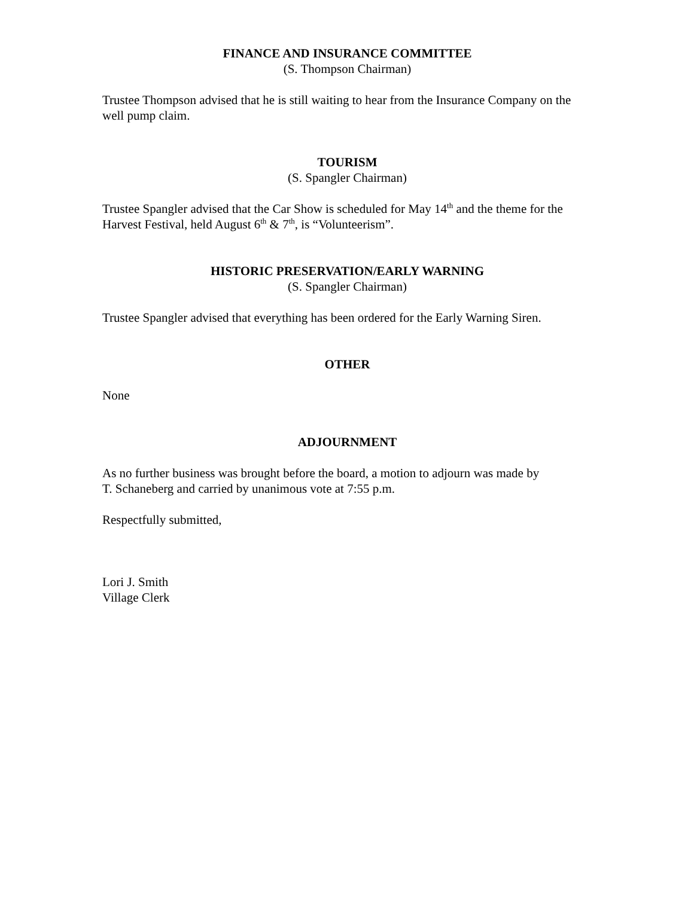FINANCE AND INSURANCE COMMITTEE
(S. Thompson Chairman)
Trustee Thompson advised that he is still waiting to hear from the Insurance Company on the well pump claim.
TOURISM
(S. Spangler Chairman)
Trustee Spangler advised that the Car Show is scheduled for May 14<sup>th</sup> and the theme for the Harvest Festival, held August 6<sup>th</sup> & 7<sup>th</sup>, is “Volunteerism”.
HISTORIC PRESERVATION/EARLY WARNING
(S. Spangler Chairman)
Trustee Spangler advised that everything has been ordered for the Early Warning Siren.
OTHER
None
ADJOURNMENT
As no further business was brought before the board, a motion to adjourn was made by
T. Schaneberg and carried by unanimous vote at 7:55 p.m.
Respectfully submitted,
Lori J. Smith
Village Clerk